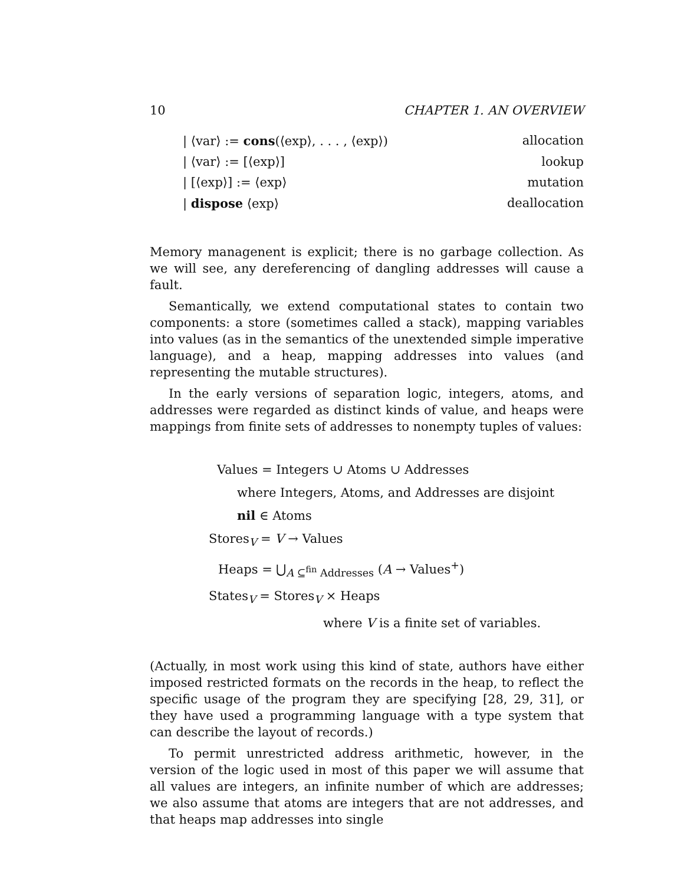10 CHAPTER 1. AN OVERVIEW
| ⟨var⟩ := cons(⟨exp⟩, . . . , ⟨exp⟩) allocation
| ⟨var⟩ := [⟨exp⟩] lookup
| [⟨exp⟩] := ⟨exp⟩ mutation
| dispose ⟨exp⟩ deallocation
Memory managenent is explicit; there is no garbage collection. As we will see, any dereferencing of dangling addresses will cause a fault.
Semantically, we extend computational states to contain two components: a store (sometimes called a stack), mapping variables into values (as in the semantics of the unextended simple imperative language), and a heap, mapping addresses into values (and representing the mutable structures).
In the early versions of separation logic, integers, atoms, and addresses were regarded as distinct kinds of value, and heaps were mappings from finite sets of addresses to nonempty tuples of values:
Values = Integers ∪ Atoms ∪ Addresses
where Integers, Atoms, and Addresses are disjoint
nil ∈ Atoms
Stores<sub>V</sub> = V → Values
Heaps = ⋃<sub>A ⊆<sup>fin</sup> Addresses</sub> (A → Values<sup>+</sup>)
States<sub>V</sub> = Stores<sub>V</sub> × Heaps
where V is a finite set of variables.
(Actually, in most work using this kind of state, authors have either imposed restricted formats on the records in the heap, to reflect the specific usage of the program they are specifying [28, 29, 31], or they have used a programming language with a type system that can describe the layout of records.)
To permit unrestricted address arithmetic, however, in the version of the logic used in most of this paper we will assume that all values are integers, an infinite number of which are addresses; we also assume that atoms are integers that are not addresses, and that heaps map addresses into single